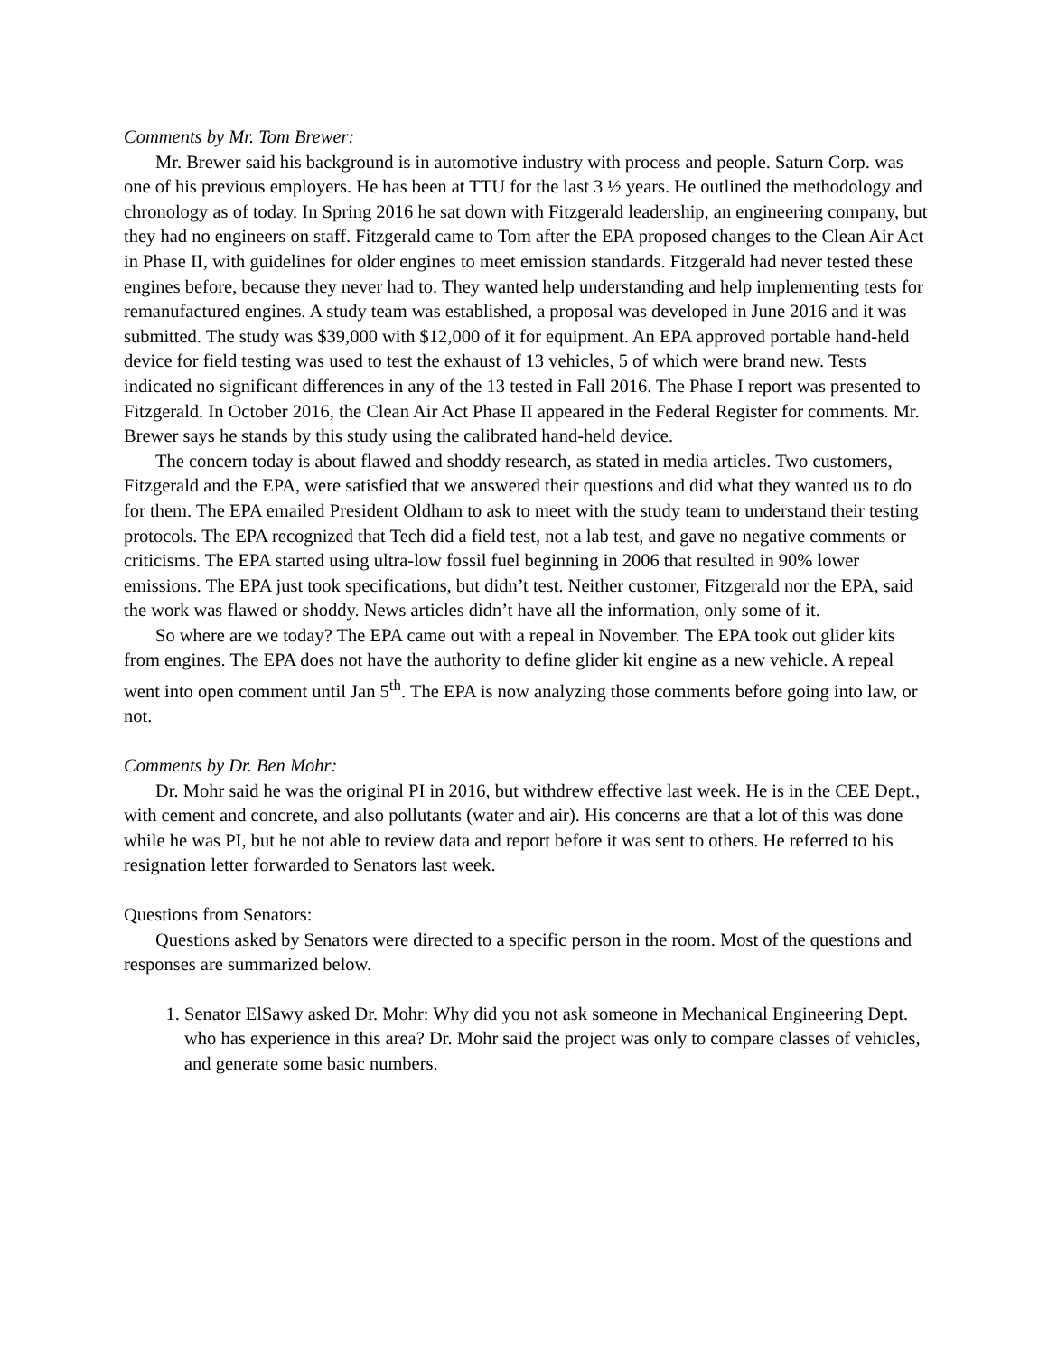Comments by Mr. Tom Brewer:
Mr. Brewer said his background is in automotive industry with process and people. Saturn Corp. was one of his previous employers. He has been at TTU for the last 3 ½ years. He outlined the methodology and chronology as of today. In Spring 2016 he sat down with Fitzgerald leadership, an engineering company, but they had no engineers on staff. Fitzgerald came to Tom after the EPA proposed changes to the Clean Air Act in Phase II, with guidelines for older engines to meet emission standards. Fitzgerald had never tested these engines before, because they never had to. They wanted help understanding and help implementing tests for remanufactured engines. A study team was established, a proposal was developed in June 2016 and it was submitted. The study was $39,000 with $12,000 of it for equipment. An EPA approved portable hand-held device for field testing was used to test the exhaust of 13 vehicles, 5 of which were brand new. Tests indicated no significant differences in any of the 13 tested in Fall 2016. The Phase I report was presented to Fitzgerald. In October 2016, the Clean Air Act Phase II appeared in the Federal Register for comments. Mr. Brewer says he stands by this study using the calibrated hand-held device.
The concern today is about flawed and shoddy research, as stated in media articles. Two customers, Fitzgerald and the EPA, were satisfied that we answered their questions and did what they wanted us to do for them. The EPA emailed President Oldham to ask to meet with the study team to understand their testing protocols. The EPA recognized that Tech did a field test, not a lab test, and gave no negative comments or criticisms. The EPA started using ultra-low fossil fuel beginning in 2006 that resulted in 90% lower emissions. The EPA just took specifications, but didn’t test. Neither customer, Fitzgerald nor the EPA, said the work was flawed or shoddy. News articles didn’t have all the information, only some of it.
So where are we today? The EPA came out with a repeal in November. The EPA took out glider kits from engines. The EPA does not have the authority to define glider kit engine as a new vehicle. A repeal went into open comment until Jan 5<sup>th</sup>. The EPA is now analyzing those comments before going into law, or not.
Comments by Dr. Ben Mohr:
Dr. Mohr said he was the original PI in 2016, but withdrew effective last week. He is in the CEE Dept., with cement and concrete, and also pollutants (water and air). His concerns are that a lot of this was done while he was PI, but he not able to review data and report before it was sent to others. He referred to his resignation letter forwarded to Senators last week.
Questions from Senators:
Questions asked by Senators were directed to a specific person in the room. Most of the questions and responses are summarized below.
1. Senator ElSawy asked Dr. Mohr: Why did you not ask someone in Mechanical Engineering Dept. who has experience in this area? Dr. Mohr said the project was only to compare classes of vehicles, and generate some basic numbers.